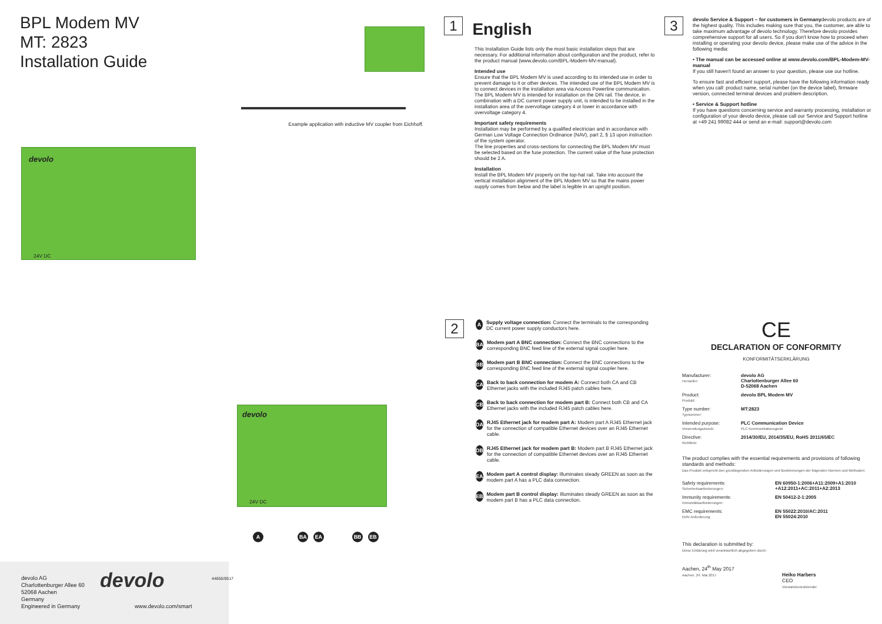BPL Modem MV
MT: 2823
Installation Guide
Example application with inductive MV coupler from Eichhoff.
devolo
24V DC
1 English
This Installation Guide lists only the most basic installation steps that are necessary. For additional information about configuration and the product, refer to the product manual (www.devolo.com/BPL-Modem-MV-manual).
Intended use
Ensure that the BPL Modem MV is used according to its intended use in order to prevent damage to it or other devices. The intended use of the BPL Modem MV is to connect devices in the installation area via Access Powerline communication. The BPL Modem MV is intended for installation on the DIN rail. The device, in combination with a DC current power supply unit, is intended to be installed in the installation area of the overvoltage category 4 or lower in accordance with overvoltage category 4.
Important safety requirements
Installation may be performed by a qualified electrician and in accordance with German Low Voltage Connection Ordinance (NAV), part 2, § 13 upon instruction of the system operator.
The line properties and cross-sections for connecting the BPL Modem MV must be selected based on the fuse protection. The current value of the fuse protection should be 2 A.
Installation
Install the BPL Modem MV properly on the top-hat rail. Take into account the vertical installation alignment of the BPL Modem MV so that the mains power supply comes from below and the label is legible in an upright position.
3
devolo Service & Support – for customers in Germanydevolo products are of the highest quality. This includes making sure that you, the customer, are able to take maximum advantage of devolo technology. Therefore devolo provides comprehensive support for all users. So if you don't know how to proceed when installing or operating your devolo device, please make use of the advice in the following media:
• The manual can be accessed online at www.devolo.com/BPL-Modem-MV-manual
If you still haven't found an answer to your question, please use our hotline.
To ensure fast and efficient support, please have the following information ready when you call: product name, serial number (on the device label), firmware version, connected terminal devices and problem description.
• Service & Support hotline
If you have questions concerning service and warranty processing, installation or configuration of your devolo device, please call our Service and Support hotline at +49 241 99082 444 or send an e-mail: support@devolo.com
devolo
24V DC
A BA EA BB EB
2
A
Supply voltage connection: Connect the terminals to the corresponding DC current power supply conductors here.
BA
Modem part A BNC connection: Connect the BNC connections to the corresponding BNC feed line of the external signal coupler here.
BB
Modem part B BNC connection: Connect the BNC connections to the corresponding BNC feed line of the external signal coupler here.
CA
Back to back connection for modem A: Connect both CA and CB Ethernet jacks with the included RJ45 patch cables here.
CB
Back to back connection for modem part B: Connect both CB and CA Ethernet jacks with the included RJ45 patch cables here.
DA
RJ45 Ethernet jack for modem part A: Modem part A RJ45 Ethernet jack for the connection of compatible Ethernet devices over an RJ45 Ethernet cable.
DB
RJ45 Ethernet jack for modem part B: Modem part B RJ45 Ethernet jack for the connection of compatible Ethernet devices over an RJ45 Ethernet cable.
EA
Modem part A control display: Illuminates steady GREEN as soon as the modem part A has a PLC data connection.
EB
Modem part B control display: Illuminates steady GREEN as soon as the modem part B has a PLC data connection.
CE
DECLARATION OF CONFORMITY
KONFORMITÄTSERKLÄRUNG
| Manufacturer: Hersteller: | devolo AG Charlottenburger Allee 60 D-52068 Aachen |
| Product: Produkt: | devolo BPL Modem MV |
| Type number: Typnummer: | MT:2823 |
| Intended purpose: Verwendungszweck: | PLC Communication Device PLC Kommunikationsgerät |
| Directive: Richtlinie: | 2014/30/EU, 2014/35/EU, RoHS 2011/65/EC |
The product complies with the essential requirements and provisions of following standards and methods:
Das Produkt entspricht den grundlegenden Anforderungen und Bestimmungen der folgenden Normen und Methoden:
| Safety requirements: Sicherheitsanforderungen: | EN 60950-1:2006+A11:2009+A1:2010 +A12:2011+AC:2011+A2:2013 |
| Immunity requirements: Immunitätsanforderungen: | EN 50412-2-1:2005 |
| EMC requirements: EMV Anforderung: | EN 55022:2010/AC:2011 EN 55024:2010 |
This declaration is submitted by:
Diese Erklärung wird verantwortlich abgegeben durch:
Aachen, 24<sup>th</sup> May 2017
Aachen, 24. Mai 2017
Heiko Harbers
CEO
Vorstandsvorsitzender
devolo AG
Charlottenburger Allee 60
52068 Aachen
Germany
Engineered in Germany
devolo
www.devolo.com/smart
44655/0517